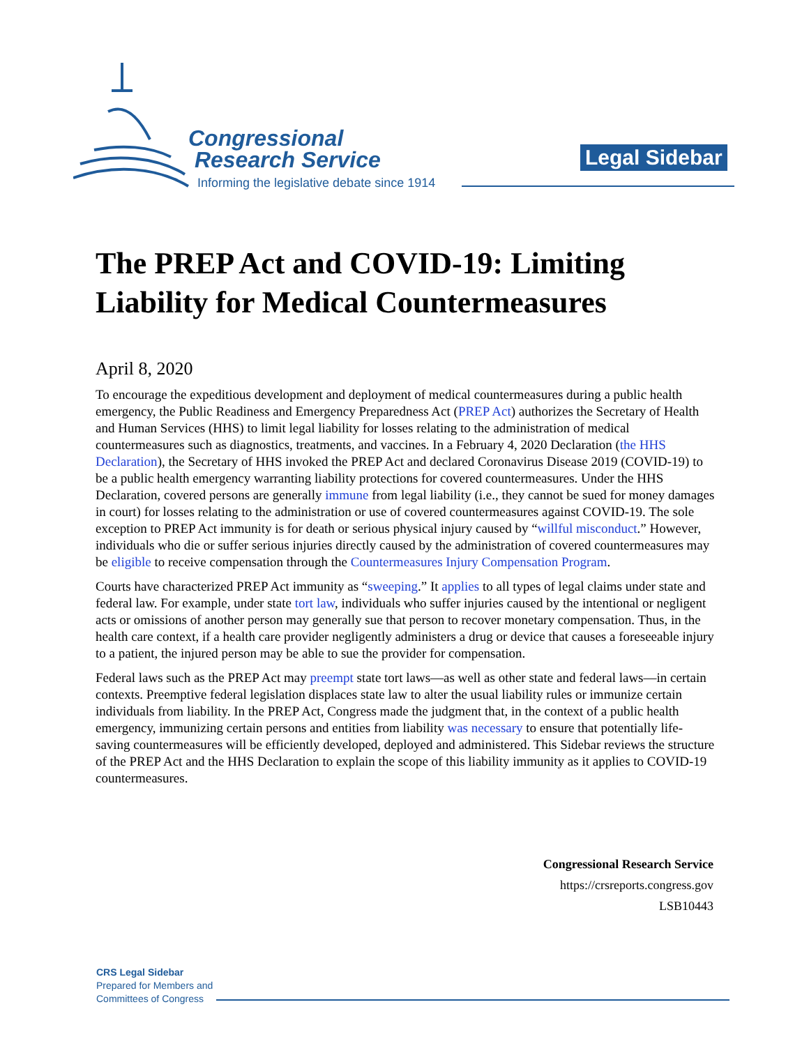Congressional
Research Service
Informing the legislative debate since 1914
Legal Sidebar
The PREP Act and COVID-19: Limiting Liability for Medical Countermeasures
April 8, 2020
To encourage the expeditious development and deployment of medical countermeasures during a public health emergency, the Public Readiness and Emergency Preparedness Act (PREP Act) authorizes the Secretary of Health and Human Services (HHS) to limit legal liability for losses relating to the administration of medical countermeasures such as diagnostics, treatments, and vaccines. In a February 4, 2020 Declaration (the HHS Declaration), the Secretary of HHS invoked the PREP Act and declared Coronavirus Disease 2019 (COVID-19) to be a public health emergency warranting liability protections for covered countermeasures. Under the HHS Declaration, covered persons are generally immune from legal liability (i.e., they cannot be sued for money damages in court) for losses relating to the administration or use of covered countermeasures against COVID-19. The sole exception to PREP Act immunity is for death or serious physical injury caused by “willful misconduct.” However, individuals who die or suffer serious injuries directly caused by the administration of covered countermeasures may be eligible to receive compensation through the Countermeasures Injury Compensation Program.
Courts have characterized PREP Act immunity as “sweeping.” It applies to all types of legal claims under state and federal law. For example, under state tort law, individuals who suffer injuries caused by the intentional or negligent acts or omissions of another person may generally sue that person to recover monetary compensation. Thus, in the health care context, if a health care provider negligently administers a drug or device that causes a foreseeable injury to a patient, the injured person may be able to sue the provider for compensation.
Federal laws such as the PREP Act may preempt state tort laws—as well as other state and federal laws—in certain contexts. Preemptive federal legislation displaces state law to alter the usual liability rules or immunize certain individuals from liability. In the PREP Act, Congress made the judgment that, in the context of a public health emergency, immunizing certain persons and entities from liability was necessary to ensure that potentially life-saving countermeasures will be efficiently developed, deployed and administered. This Sidebar reviews the structure of the PREP Act and the HHS Declaration to explain the scope of this liability immunity as it applies to COVID-19 countermeasures.
Congressional Research Service
https://crsreports.congress.gov
LSB10443
CRS Legal Sidebar
Prepared for Members and
Committees of Congress